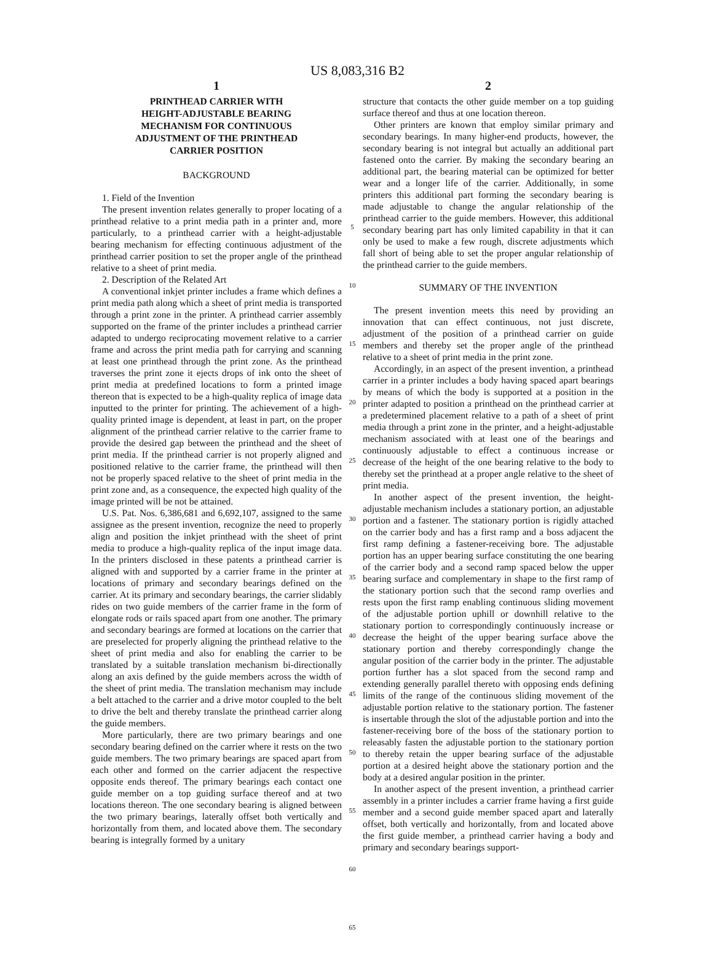US 8,083,316 B2
1
PRINTHEAD CARRIER WITH
HEIGHT-ADJUSTABLE BEARING
MECHANISM FOR CONTINUOUS
ADJUSTMENT OF THE PRINTHEAD
CARRIER POSITION
BACKGROUND
1. Field of the Invention
The present invention relates generally to proper locating of a printhead relative to a print media path in a printer and, more particularly, to a printhead carrier with a height-adjustable bearing mechanism for effecting continuous adjustment of the printhead carrier position to set the proper angle of the printhead relative to a sheet of print media.
2. Description of the Related Art
A conventional inkjet printer includes a frame which defines a print media path along which a sheet of print media is transported through a print zone in the printer. A printhead carrier assembly supported on the frame of the printer includes a printhead carrier adapted to undergo reciprocating movement relative to a carrier frame and across the print media path for carrying and scanning at least one printhead through the print zone. As the printhead traverses the print zone it ejects drops of ink onto the sheet of print media at predefined locations to form a printed image thereon that is expected to be a high-quality replica of image data inputted to the printer for printing. The achievement of a high-quality printed image is dependent, at least in part, on the proper alignment of the printhead carrier relative to the carrier frame to provide the desired gap between the printhead and the sheet of print media. If the printhead carrier is not properly aligned and positioned relative to the carrier frame, the printhead will then not be properly spaced relative to the sheet of print media in the print zone and, as a consequence, the expected high quality of the image printed will be not be attained.
U.S. Pat. Nos. 6,386,681 and 6,692,107, assigned to the same assignee as the present invention, recognize the need to properly align and position the inkjet printhead with the sheet of print media to produce a high-quality replica of the input image data. In the printers disclosed in these patents a printhead carrier is aligned with and supported by a carrier frame in the printer at locations of primary and secondary bearings defined on the carrier. At its primary and secondary bearings, the carrier slidably rides on two guide members of the carrier frame in the form of elongate rods or rails spaced apart from one another. The primary and secondary bearings are formed at locations on the carrier that are preselected for properly aligning the printhead relative to the sheet of print media and also for enabling the carrier to be translated by a suitable translation mechanism bi-directionally along an axis defined by the guide members across the width of the sheet of print media. The translation mechanism may include a belt attached to the carrier and a drive motor coupled to the belt to drive the belt and thereby translate the printhead carrier along the guide members.
More particularly, there are two primary bearings and one secondary bearing defined on the carrier where it rests on the two guide members. The two primary bearings are spaced apart from each other and formed on the carrier adjacent the respective opposite ends thereof. The primary bearings each contact one guide member on a top guiding surface thereof and at two locations thereon. The one secondary bearing is aligned between the two primary bearings, laterally offset both vertically and horizontally from them, and located above them. The secondary bearing is integrally formed by a unitary
5
10
15
20
25
30
35
40
45
50
55
60
65
2
structure that contacts the other guide member on a top guiding surface thereof and thus at one location thereon.
Other printers are known that employ similar primary and secondary bearings. In many higher-end products, however, the secondary bearing is not integral but actually an additional part fastened onto the carrier. By making the secondary bearing an additional part, the bearing material can be optimized for better wear and a longer life of the carrier. Additionally, in some printers this additional part forming the secondary bearing is made adjustable to change the angular relationship of the printhead carrier to the guide members. However, this additional secondary bearing part has only limited capability in that it can only be used to make a few rough, discrete adjustments which fall short of being able to set the proper angular relationship of the printhead carrier to the guide members.
SUMMARY OF THE INVENTION
The present invention meets this need by providing an innovation that can effect continuous, not just discrete, adjustment of the position of a printhead carrier on guide members and thereby set the proper angle of the printhead relative to a sheet of print media in the print zone.
Accordingly, in an aspect of the present invention, a printhead carrier in a printer includes a body having spaced apart bearings by means of which the body is supported at a position in the printer adapted to position a printhead on the printhead carrier at a predetermined placement relative to a path of a sheet of print media through a print zone in the printer, and a height-adjustable mechanism associated with at least one of the bearings and continuously adjustable to effect a continuous increase or decrease of the height of the one bearing relative to the body to thereby set the printhead at a proper angle relative to the sheet of print media.
In another aspect of the present invention, the height-adjustable mechanism includes a stationary portion, an adjustable portion and a fastener. The stationary portion is rigidly attached on the carrier body and has a first ramp and a boss adjacent the first ramp defining a fastener-receiving bore. The adjustable portion has an upper bearing surface constituting the one bearing of the carrier body and a second ramp spaced below the upper bearing surface and complementary in shape to the first ramp of the stationary portion such that the second ramp overlies and rests upon the first ramp enabling continuous sliding movement of the adjustable portion uphill or downhill relative to the stationary portion to correspondingly continuously increase or decrease the height of the upper bearing surface above the stationary portion and thereby correspondingly change the angular position of the carrier body in the printer. The adjustable portion further has a slot spaced from the second ramp and extending generally parallel thereto with opposing ends defining limits of the range of the continuous sliding movement of the adjustable portion relative to the stationary portion. The fastener is insertable through the slot of the adjustable portion and into the fastener-receiving bore of the boss of the stationary portion to releasably fasten the adjustable portion to the stationary portion to thereby retain the upper bearing surface of the adjustable portion at a desired height above the stationary portion and the body at a desired angular position in the printer.
In another aspect of the present invention, a printhead carrier assembly in a printer includes a carrier frame having a first guide member and a second guide member spaced apart and laterally offset, both vertically and horizontally, from and located above the first guide member, a printhead carrier having a body and primary and secondary bearings support-